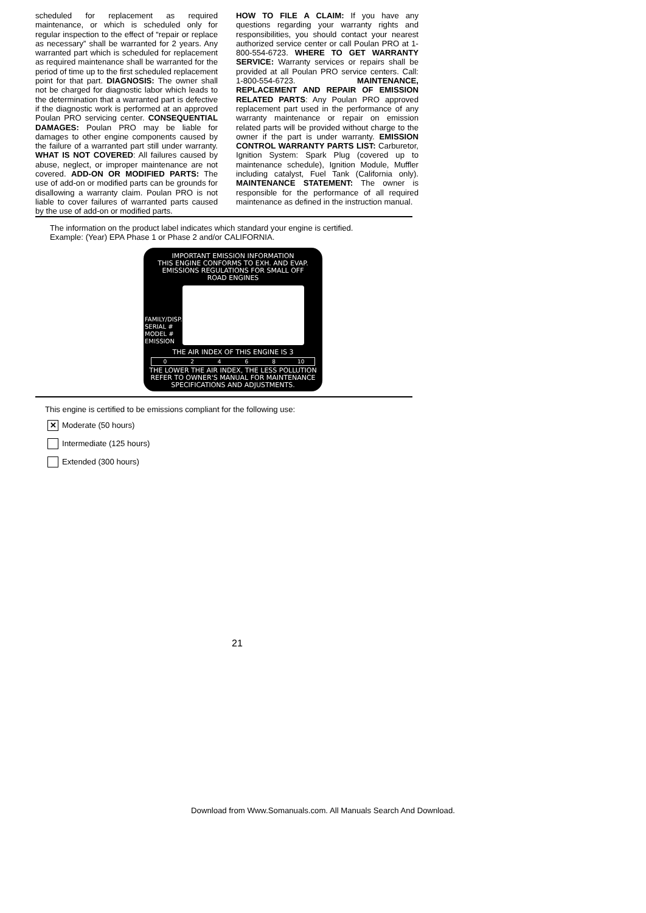scheduled for replacement as required maintenance, or which is scheduled only for regular inspection to the effect of “repair or replace as necessary” shall be warranted for 2 years. Any warranted part which is scheduled for replacement as required maintenance shall be warranted for the period of time up to the first scheduled replacement point for that part. DIAGNOSIS: The owner shall not be charged for diagnostic labor which leads to the determination that a warranted part is defective if the diagnostic work is performed at an approved Poulan PRO servicing center. CONSEQUENTIAL DAMAGES: Poulan PRO may be liable for damages to other engine components caused by the failure of a warranted part still under warranty. WHAT IS NOT COVERED: All failures caused by abuse, neglect, or improper maintenance are not covered. ADD-ON OR MODIFIED PARTS: The use of add-on or modified parts can be grounds for disallowing a warranty claim. Poulan PRO is not liable to cover failures of warranted parts caused by the use of add-on or modified parts.
HOW TO FILE A CLAIM: If you have any questions regarding your warranty rights and responsibilities, you should contact your nearest authorized service center or call Poulan PRO at 1-800-554-6723. WHERE TO GET WARRANTY SERVICE: Warranty services or repairs shall be provided at all Poulan PRO service centers. Call: 1-800-554-6723. MAINTENANCE, REPLACEMENT AND REPAIR OF EMISSION RELATED PARTS: Any Poulan PRO approved replacement part used in the performance of any warranty maintenance or repair on emission related parts will be provided without charge to the owner if the part is under warranty. EMISSION CONTROL WARRANTY PARTS LIST: Carburetor, Ignition System: Spark Plug (covered up to maintenance schedule), Ignition Module, Muffler including catalyst, Fuel Tank (California only). MAINTENANCE STATEMENT: The owner is responsible for the performance of all required maintenance as defined in the instruction manual.
The information on the product label indicates which standard your engine is certified.
Example: (Year) EPA Phase 1 or Phase 2 and/or CALIFORNIA.
IMPORTANT EMISSION INFORMATION
THIS ENGINE CONFORMS TO EXH. AND EVAP.
EMISSIONS REGULATIONS FOR SMALL OFF
ROAD ENGINES
FAMILY/DISP.
SERIAL #
MODEL #
EMISSION
THE AIR INDEX OF THIS ENGINE IS 3
0 2 4 6 8 10
THE LOWER THE AIR INDEX, THE LESS POLLUTION
REFER TO OWNER'S MANUAL FOR MAINTENANCE
SPECIFICATIONS AND ADJUSTMENTS.
This engine is certified to be emissions compliant for the following use:
✕
Moderate (50 hours)
Intermediate (125 hours)
Extended (300 hours)
21
Download from Www.Somanuals.com. All Manuals Search And Download.